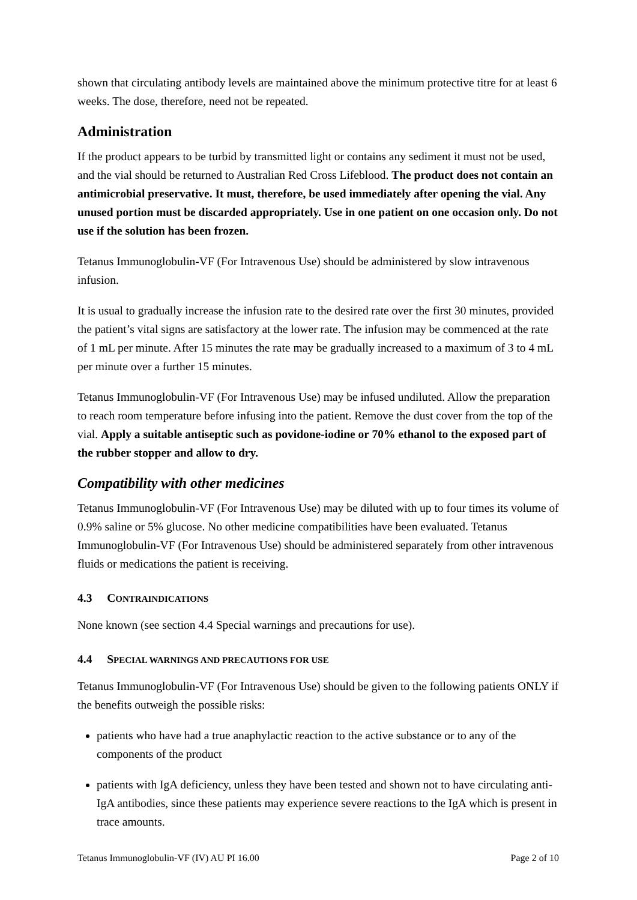shown that circulating antibody levels are maintained above the minimum protective titre for at least 6 weeks. The dose, therefore, need not be repeated.
Administration
If the product appears to be turbid by transmitted light or contains any sediment it must not be used, and the vial should be returned to Australian Red Cross Lifeblood. The product does not contain an antimicrobial preservative. It must, therefore, be used immediately after opening the vial. Any unused portion must be discarded appropriately. Use in one patient on one occasion only. Do not use if the solution has been frozen.
Tetanus Immunoglobulin-VF (For Intravenous Use) should be administered by slow intravenous infusion.
It is usual to gradually increase the infusion rate to the desired rate over the first 30 minutes, provided the patient’s vital signs are satisfactory at the lower rate. The infusion may be commenced at the rate of 1 mL per minute. After 15 minutes the rate may be gradually increased to a maximum of 3 to 4 mL per minute over a further 15 minutes.
Tetanus Immunoglobulin-VF (For Intravenous Use) may be infused undiluted. Allow the preparation to reach room temperature before infusing into the patient. Remove the dust cover from the top of the vial. Apply a suitable antiseptic such as povidone-iodine or 70% ethanol to the exposed part of the rubber stopper and allow to dry.
Compatibility with other medicines
Tetanus Immunoglobulin-VF (For Intravenous Use) may be diluted with up to four times its volume of 0.9% saline or 5% glucose. No other medicine compatibilities have been evaluated. Tetanus Immunoglobulin-VF (For Intravenous Use) should be administered separately from other intravenous fluids or medications the patient is receiving.
4.3 CONTRAINDICATIONS
None known (see section 4.4 Special warnings and precautions for use).
4.4 SPECIAL WARNINGS AND PRECAUTIONS FOR USE
Tetanus Immunoglobulin-VF (For Intravenous Use) should be given to the following patients ONLY if the benefits outweigh the possible risks:
patients who have had a true anaphylactic reaction to the active substance or to any of the components of the product
patients with IgA deficiency, unless they have been tested and shown not to have circulating anti-IgA antibodies, since these patients may experience severe reactions to the IgA which is present in trace amounts.
Tetanus Immunoglobulin-VF (IV) AU PI 16.00 Page 2 of 10